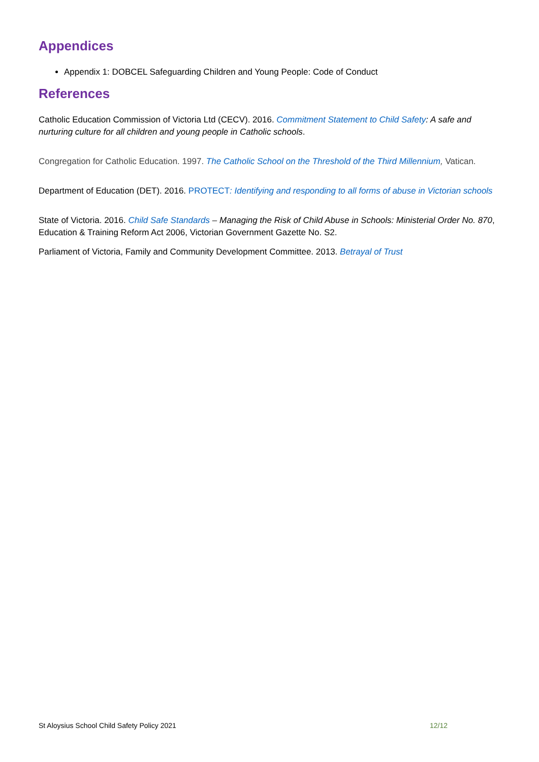Appendices
Appendix 1: DOBCEL Safeguarding Children and Young People: Code of Conduct
References
Catholic Education Commission of Victoria Ltd (CECV). 2016. Commitment Statement to Child Safety: A safe and nurturing culture for all children and young people in Catholic schools.
Congregation for Catholic Education. 1997. The Catholic School on the Threshold of the Third Millennium, Vatican.
Department of Education (DET). 2016. PROTECT: Identifying and responding to all forms of abuse in Victorian schools
State of Victoria. 2016. Child Safe Standards – Managing the Risk of Child Abuse in Schools: Ministerial Order No. 870, Education & Training Reform Act 2006, Victorian Government Gazette No. S2.
Parliament of Victoria, Family and Community Development Committee. 2013. Betrayal of Trust
St Aloysius School Child Safety Policy 2021 12/12